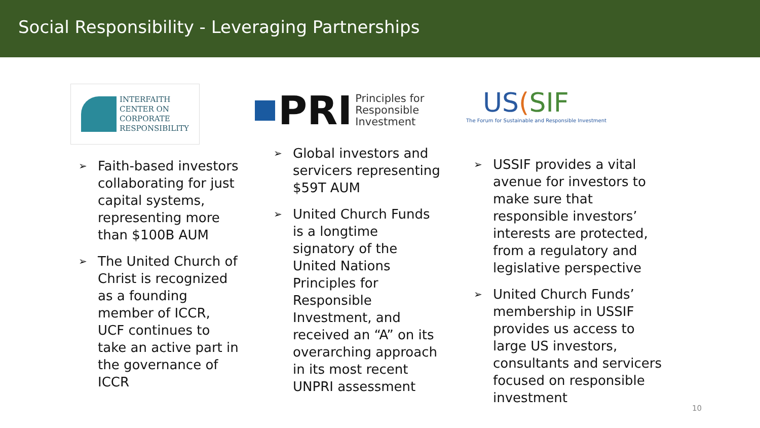Social Responsibility - Leveraging Partnerships
INTERFAITH
CENTER ON
CORPORATE
RESPONSIBILITY
➢ Faith-based investors collaborating for just capital systems, representing more than $100B AUM
➢ The United Church of Christ is recognized as a founding member of ICCR, UCF continues to take an active part in the governance of ICCR
PRI Principles for
Responsible
Investment
➢ Global investors and servicers representing $59T AUM
➢ United Church Funds is a longtime signatory of the United Nations Principles for Responsible Investment, and received an “A” on its overarching approach in its most recent UNPRI assessment
US(SIF
The Forum for Sustainable and Responsible Investment
➢ USSIF provides a vital avenue for investors to make sure that responsible investors’ interests are protected, from a regulatory and legislative perspective
➢ United Church Funds’ membership in USSIF provides us access to large US investors, consultants and servicers focused on responsible investment
10